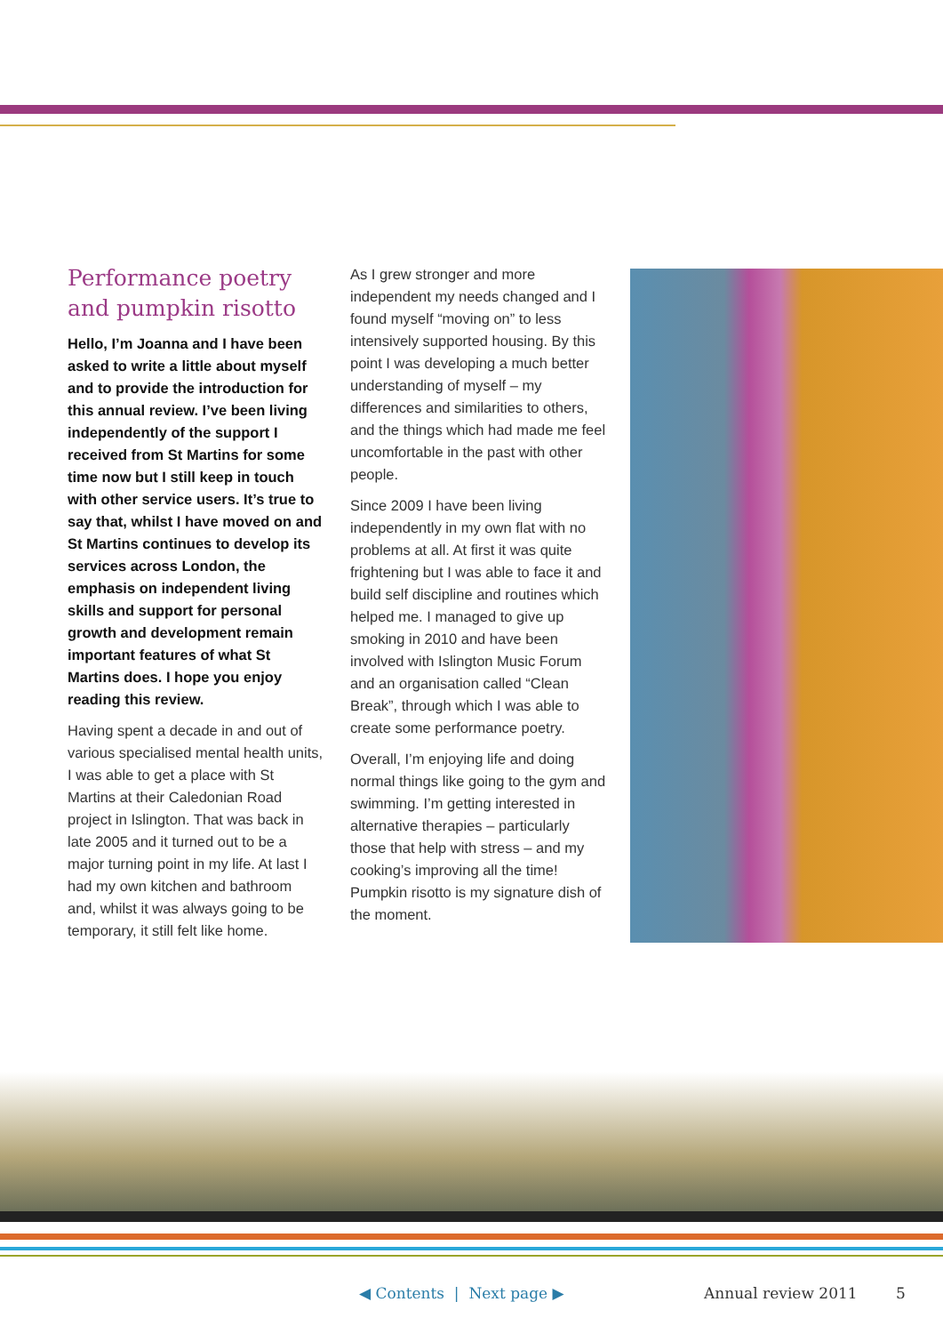Performance poetry and pumpkin risotto
Hello, I’m Joanna and I have been asked to write a little about myself and to provide the introduction for this annual review. I’ve been living independently of the support I received from St Martins for some time now but I still keep in touch with other service users. It’s true to say that, whilst I have moved on and St Martins continues to develop its services across London, the emphasis on independent living skills and support for personal growth and development remain important features of what St Martins does. I hope you enjoy reading this review.
Having spent a decade in and out of various specialised mental health units, I was able to get a place with St Martins at their Caledonian Road project in Islington. That was back in late 2005 and it turned out to be a major turning point in my life. At last I had my own kitchen and bathroom and, whilst it was always going to be temporary, it still felt like home.
As I grew stronger and more independent my needs changed and I found myself “moving on” to less intensively supported housing. By this point I was developing a much better understanding of myself – my differences and similarities to others, and the things which had made me feel uncomfortable in the past with other people.
Since 2009 I have been living independently in my own flat with no problems at all. At first it was quite frightening but I was able to face it and build self discipline and routines which helped me. I managed to give up smoking in 2010 and have been involved with Islington Music Forum and an organisation called “Clean Break”, through which I was able to create some performance poetry.
Overall, I’m enjoying life and doing normal things like going to the gym and swimming. I’m getting interested in alternative therapies – particularly those that help with stress – and my cooking’s improving all the time! Pumpkin risotto is my signature dish of the moment.
◀ Contents | Next page ▶ Annual review 2011 5